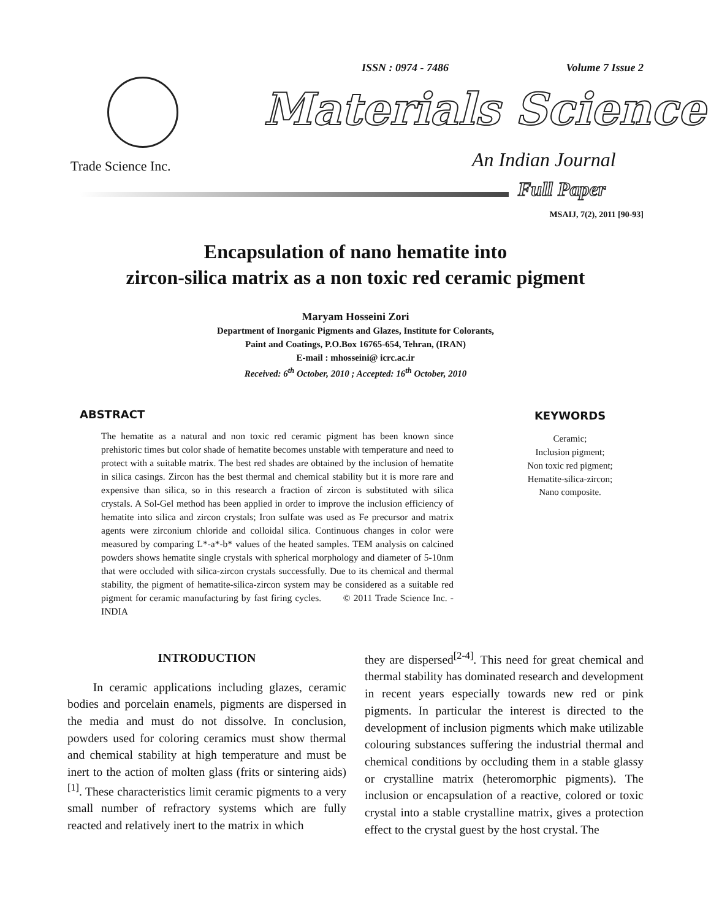ISSN : 0974 - 7486 Volume 7 Issue 2
Materials Science
Trade Science Inc. An Indian Journal
Full Paper
MSAIJ, 7(2), 2011 [90-93]
Encapsulation of nano hematite into
zircon-silica matrix as a non toxic red ceramic pigment
Maryam Hosseini Zori
Department of Inorganic Pigments and Glazes, Institute for Colorants,
Paint and Coatings, P.O.Box 16765-654, Tehran, (IRAN)
E-mail : mhosseini@ icrc.ac.ir
Received: 6<sup>th</sup> October, 2010 ; Accepted: 16<sup>th</sup> October, 2010
ABSTRACT
The hematite as a natural and non toxic red ceramic pigment has been known since prehistoric times but color shade of hematite becomes unstable with temperature and need to protect with a suitable matrix. The best red shades are obtained by the inclusion of hematite in silica casings. Zircon has the best thermal and chemical stability but it is more rare and expensive than silica, so in this research a fraction of zircon is substituted with silica crystals. A Sol-Gel method has been applied in order to improve the inclusion efficiency of hematite into silica and zircon crystals; Iron sulfate was used as Fe precursor and matrix agents were zirconium chloride and colloidal silica. Continuous changes in color were measured by comparing L*-a*-b* values of the heated samples. TEM analysis on calcined powders shows hematite single crystals with spherical morphology and diameter of 5-10nm that were occluded with silica-zircon crystals successfully. Due to its chemical and thermal stability, the pigment of hematite-silica-zircon system may be considered as a suitable red pigment for ceramic manufacturing by fast firing cycles. © 2011 Trade Science Inc. - INDIA
KEYWORDS
Ceramic;
Inclusion pigment;
Non toxic red pigment;
Hematite-silica-zircon;
Nano composite.
INTRODUCTION
In ceramic applications including glazes, ceramic bodies and porcelain enamels, pigments are dispersed in the media and must do not dissolve. In conclusion, powders used for coloring ceramics must show thermal and chemical stability at high temperature and must be inert to the action of molten glass (frits or sintering aids)<sup>[1]</sup>. These characteristics limit ceramic pigments to a very small number of refractory systems which are fully reacted and relatively inert to the matrix in which
they are dispersed<sup>[2-4]</sup>. This need for great chemical and thermal stability has dominated research and development in recent years especially towards new red or pink pigments. In particular the interest is directed to the development of inclusion pigments which make utilizable colouring substances suffering the industrial thermal and chemical conditions by occluding them in a stable glassy or crystalline matrix (heteromorphic pigments). The inclusion or encapsulation of a reactive, colored or toxic crystal into a stable crystalline matrix, gives a protection effect to the crystal guest by the host crystal. The